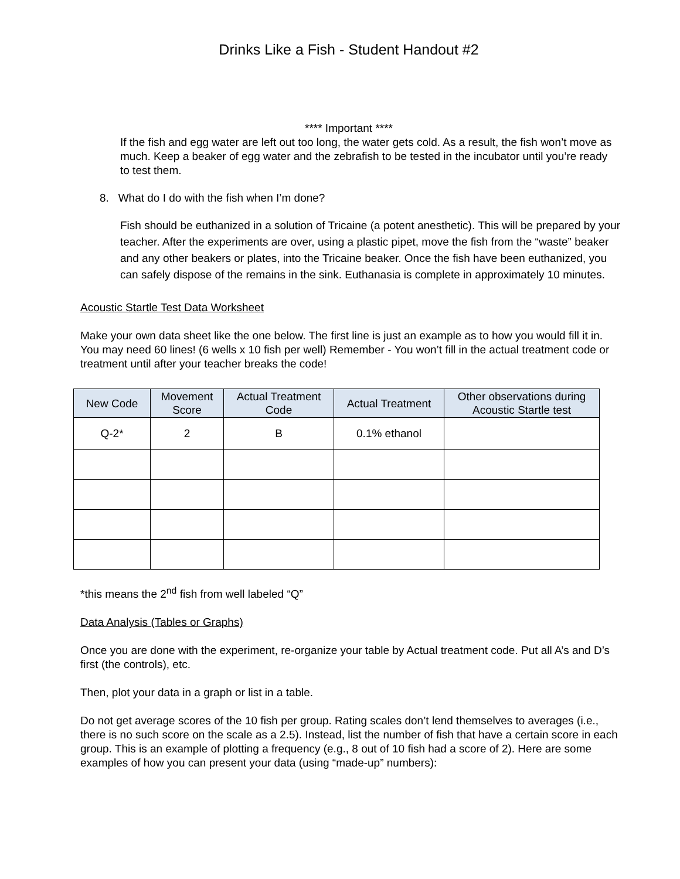Drinks Like a Fish - Student Handout #2
**** Important ****
If the fish and egg water are left out too long, the water gets cold. As a result, the fish won’t move as much. Keep a beaker of egg water and the zebrafish to be tested in the incubator until you’re ready to test them.
8. What do I do with the fish when I’m done?
Fish should be euthanized in a solution of Tricaine (a potent anesthetic). This will be prepared by your teacher. After the experiments are over, using a plastic pipet, move the fish from the “waste” beaker and any other beakers or plates, into the Tricaine beaker. Once the fish have been euthanized, you can safely dispose of the remains in the sink. Euthanasia is complete in approximately 10 minutes.
Acoustic Startle Test Data Worksheet
Make your own data sheet like the one below. The first line is just an example as to how you would fill it in. You may need 60 lines! (6 wells x 10 fish per well) Remember - You won’t fill in the actual treatment code or treatment until after your teacher breaks the code!
| New Code | Movement Score | Actual Treatment Code | Actual Treatment | Other observations during Acoustic Startle test |
| --- | --- | --- | --- | --- |
| Q-2* | 2 | B | 0.1% ethanol | |
*this means the 2<sup>nd</sup> fish from well labeled “Q”
Data Analysis (Tables or Graphs)
Once you are done with the experiment, re-organize your table by Actual treatment code. Put all A’s and D’s first (the controls), etc.
Then, plot your data in a graph or list in a table.
Do not get average scores of the 10 fish per group. Rating scales don’t lend themselves to averages (i.e., there is no such score on the scale as a 2.5). Instead, list the number of fish that have a certain score in each group. This is an example of plotting a frequency (e.g., 8 out of 10 fish had a score of 2). Here are some examples of how you can present your data (using “made-up” numbers):